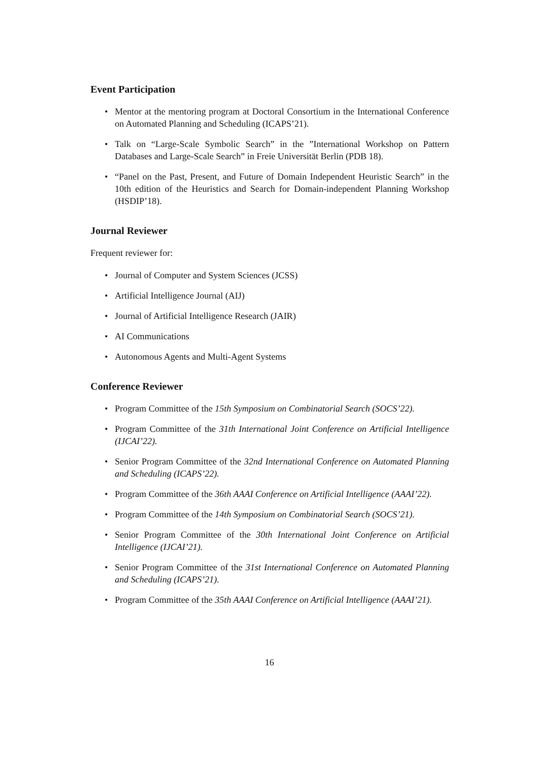Event Participation
• Mentor at the mentoring program at Doctoral Consortium in the International Conference on Automated Planning and Scheduling (ICAPS’21).
• Talk on “Large-Scale Symbolic Search” in the ”International Workshop on Pattern Databases and Large-Scale Search” in Freie Universität Berlin (PDB 18).
• “Panel on the Past, Present, and Future of Domain Independent Heuristic Search” in the 10th edition of the Heuristics and Search for Domain-independent Planning Workshop (HSDIP’18).
Journal Reviewer
Frequent reviewer for:
• Journal of Computer and System Sciences (JCSS)
• Artificial Intelligence Journal (AIJ)
• Journal of Artificial Intelligence Research (JAIR)
• AI Communications
• Autonomous Agents and Multi-Agent Systems
Conference Reviewer
• Program Committee of the 15th Symposium on Combinatorial Search (SOCS’22).
• Program Committee of the 31th International Joint Conference on Artificial Intelligence (IJCAI’22).
• Senior Program Committee of the 32nd International Conference on Automated Planning and Scheduling (ICAPS’22).
• Program Committee of the 36th AAAI Conference on Artificial Intelligence (AAAI’22).
• Program Committee of the 14th Symposium on Combinatorial Search (SOCS’21).
• Senior Program Committee of the 30th International Joint Conference on Artificial Intelligence (IJCAI’21).
• Senior Program Committee of the 31st International Conference on Automated Planning and Scheduling (ICAPS’21).
• Program Committee of the 35th AAAI Conference on Artificial Intelligence (AAAI’21).
16